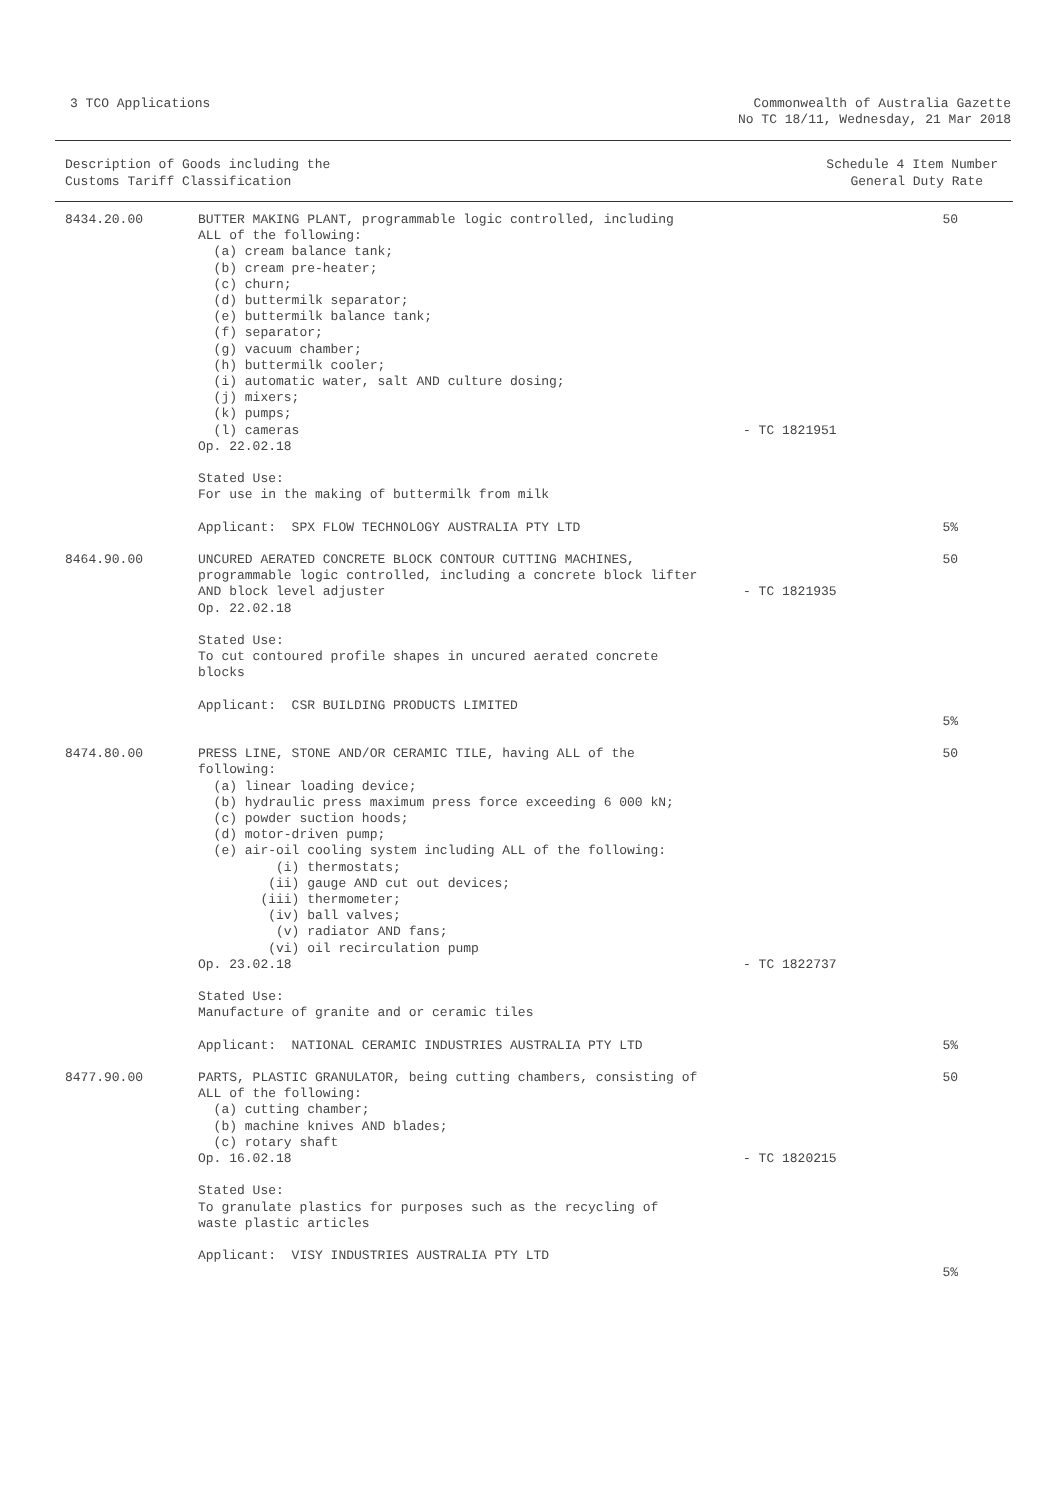3 TCO Applications Commonwealth of Australia Gazette
No TC 18/11, Wednesday, 21 Mar 2018
| Description of Goods including the Customs Tariff Classification | | Schedule 4 Item Number General Duty Rate | |
| --- | --- | --- | --- |
| 8434.20.00 | BUTTER MAKING PLANT, programmable logic controlled, including ALL of the following: (a) cream balance tank; (b) cream pre-heater; (c) churn; (d) buttermilk separator; (e) buttermilk balance tank; (f) separator; (g) vacuum chamber; (h) buttermilk cooler; (i) automatic water, salt AND culture dosing; (j) mixers; (k) pumps; (l) cameras Op. 22.02.18 Stated Use: For use in the making of buttermilk from milk Applicant: SPX FLOW TECHNOLOGY AUSTRALIA PTY LTD | - TC 1821951 | 50 5% |
| 8464.90.00 | UNCURED AERATED CONCRETE BLOCK CONTOUR CUTTING MACHINES, programmable logic controlled, including a concrete block lifter AND block level adjuster Op. 22.02.18 Stated Use: To cut contoured profile shapes in uncured aerated concrete blocks Applicant: CSR BUILDING PRODUCTS LIMITED | - TC 1821935 | 50 5% |
| 8474.80.00 | PRESS LINE, STONE AND/OR CERAMIC TILE, having ALL of the following: (a) linear loading device; (b) hydraulic press maximum press force exceeding 6 000 kN; (c) powder suction hoods; (d) motor-driven pump; (e) air-oil cooling system including ALL of the following: (i) thermostats; (ii) gauge AND cut out devices; (iii) thermometer; (iv) ball valves; (v) radiator AND fans; (vi) oil recirculation pump Op. 23.02.18 Stated Use: Manufacture of granite and or ceramic tiles Applicant: NATIONAL CERAMIC INDUSTRIES AUSTRALIA PTY LTD | - TC 1822737 | 50 5% |
| 8477.90.00 | PARTS, PLASTIC GRANULATOR, being cutting chambers, consisting of ALL of the following: (a) cutting chamber; (b) machine knives AND blades; (c) rotary shaft Op. 16.02.18 Stated Use: To granulate plastics for purposes such as the recycling of waste plastic articles Applicant: VISY INDUSTRIES AUSTRALIA PTY LTD | - TC 1820215 | 50 5% |